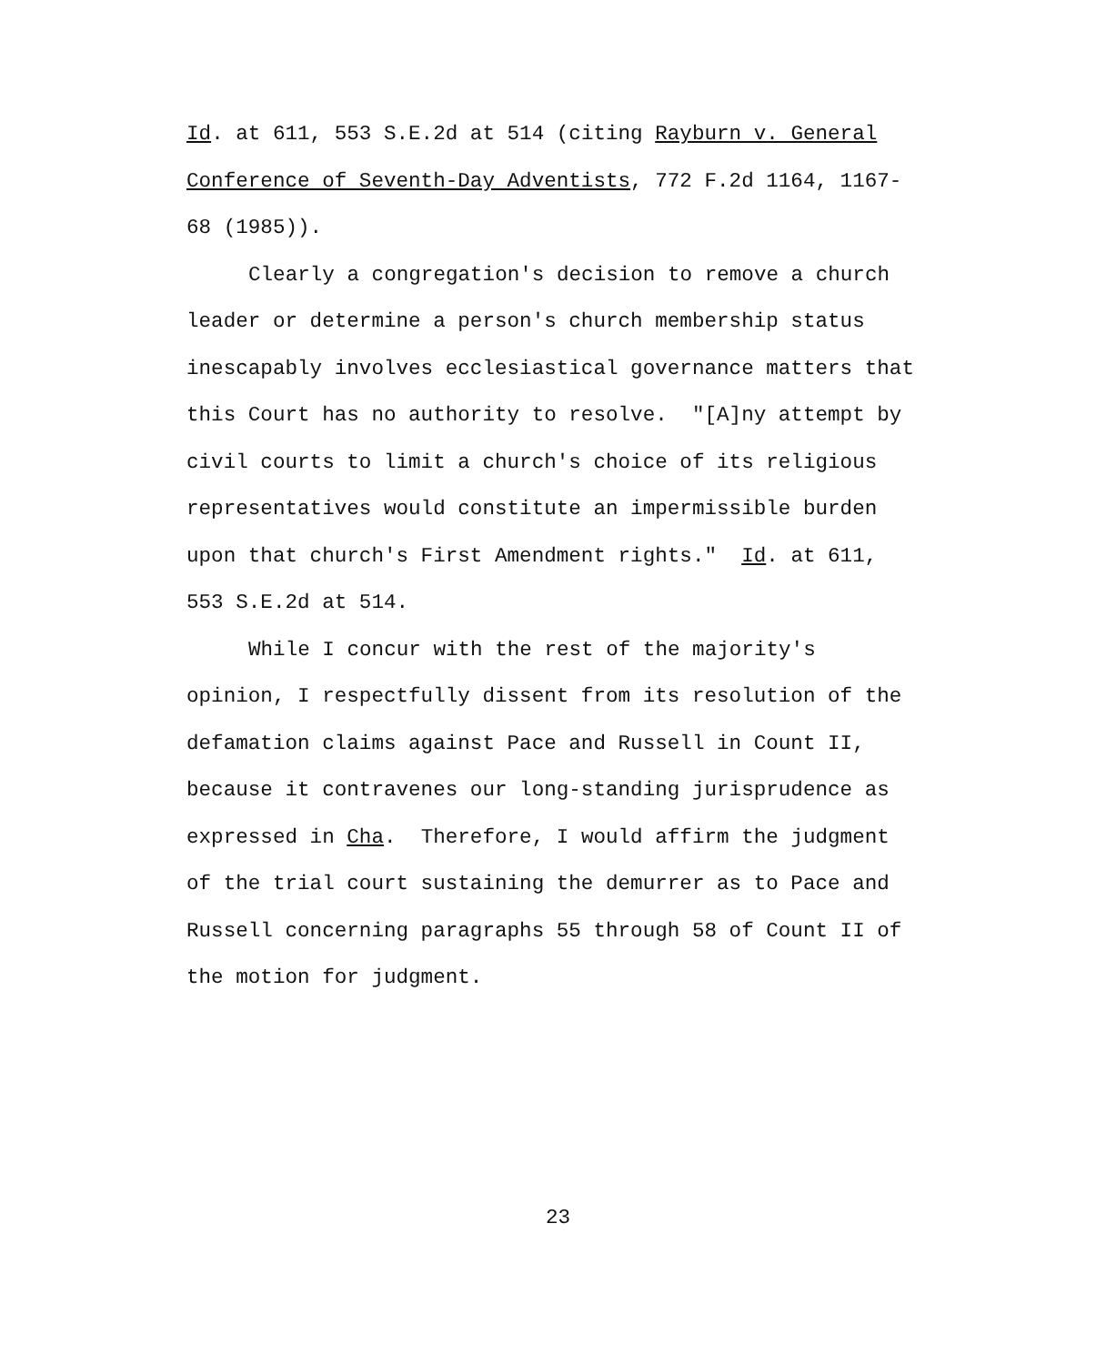Id. at 611, 553 S.E.2d at 514 (citing Rayburn v. General
Conference of Seventh-Day Adventists, 772 F.2d 1164, 1167-
68 (1985)).
Clearly a congregation's decision to remove a church
leader or determine a person's church membership status
inescapably involves ecclesiastical governance matters that
this Court has no authority to resolve. "[A]ny attempt by
civil courts to limit a church's choice of its religious
representatives would constitute an impermissible burden
upon that church's First Amendment rights." Id. at 611,
553 S.E.2d at 514.
While I concur with the rest of the majority's
opinion, I respectfully dissent from its resolution of the
defamation claims against Pace and Russell in Count II,
because it contravenes our long-standing jurisprudence as
expressed in Cha. Therefore, I would affirm the judgment
of the trial court sustaining the demurrer as to Pace and
Russell concerning paragraphs 55 through 58 of Count II of
the motion for judgment.
23